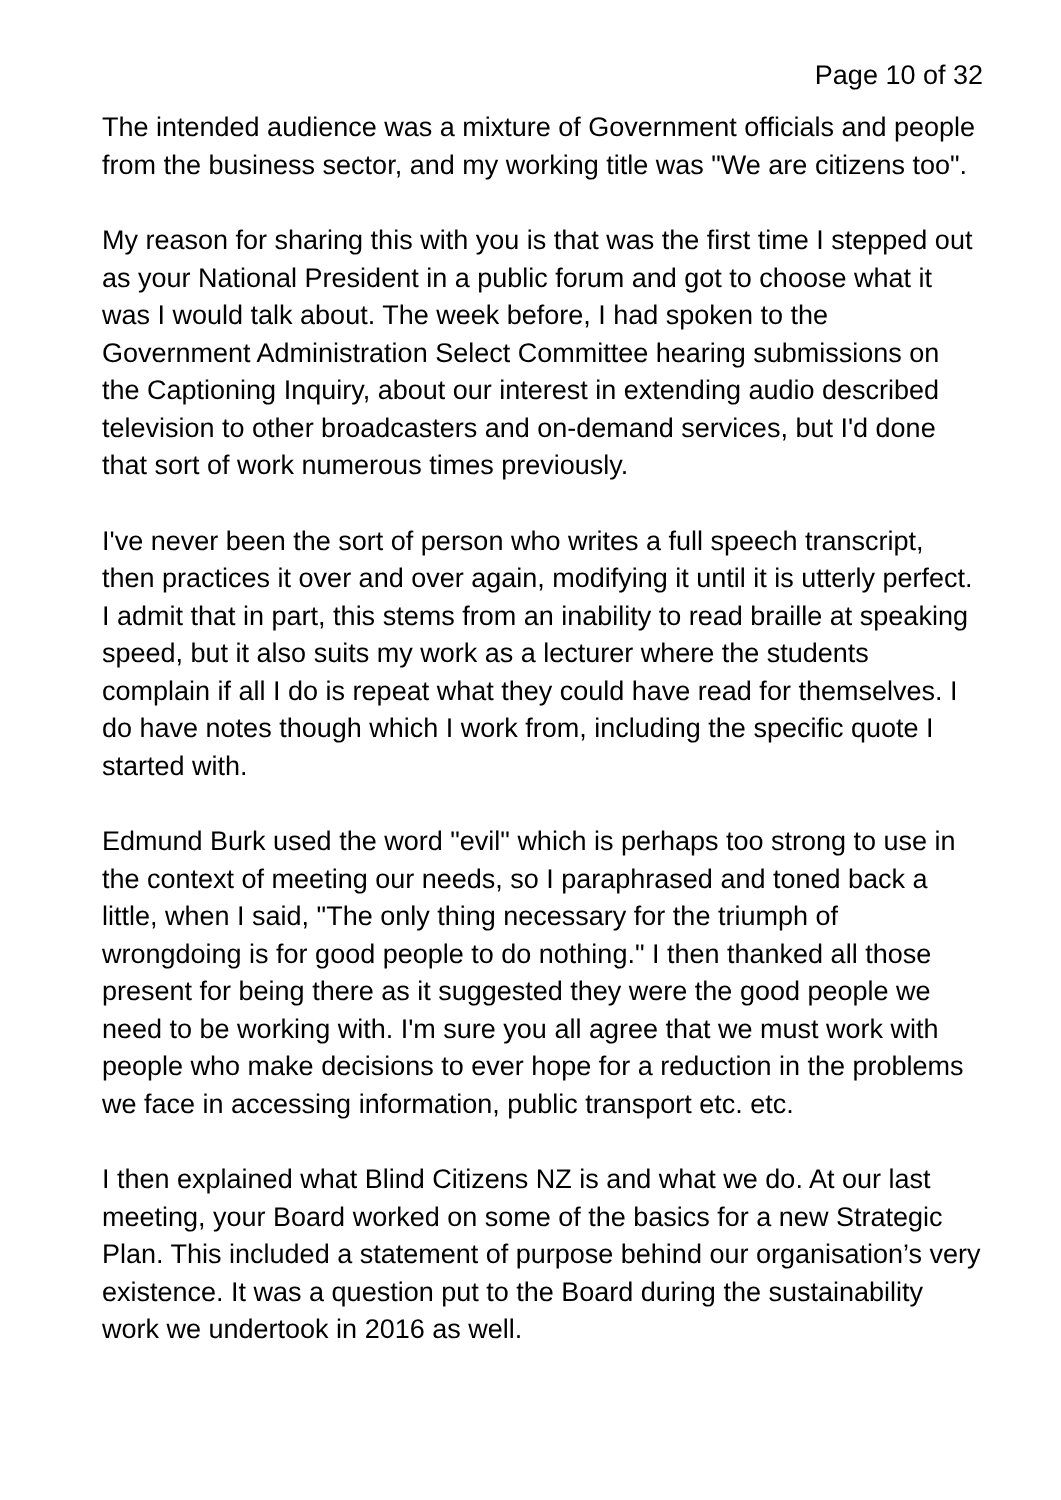Page 10 of 32
The intended audience was a mixture of Government officials and people from the business sector, and my working title was "We are citizens too".
My reason for sharing this with you is that was the first time I stepped out as your National President in a public forum and got to choose what it was I would talk about. The week before, I had spoken to the Government Administration Select Committee hearing submissions on the Captioning Inquiry, about our interest in extending audio described television to other broadcasters and on-demand services, but I'd done that sort of work numerous times previously.
I've never been the sort of person who writes a full speech transcript, then practices it over and over again, modifying it until it is utterly perfect. I admit that in part, this stems from an inability to read braille at speaking speed, but it also suits my work as a lecturer where the students complain if all I do is repeat what they could have read for themselves. I do have notes though which I work from, including the specific quote I started with.
Edmund Burk used the word "evil" which is perhaps too strong to use in the context of meeting our needs, so I paraphrased and toned back a little, when I said, "The only thing necessary for the triumph of wrongdoing is for good people to do nothing." I then thanked all those present for being there as it suggested they were the good people we need to be working with. I'm sure you all agree that we must work with people who make decisions to ever hope for a reduction in the problems we face in accessing information, public transport etc. etc.
I then explained what Blind Citizens NZ is and what we do. At our last meeting, your Board worked on some of the basics for a new Strategic Plan. This included a statement of purpose behind our organisation’s very existence. It was a question put to the Board during the sustainability work we undertook in 2016 as well.